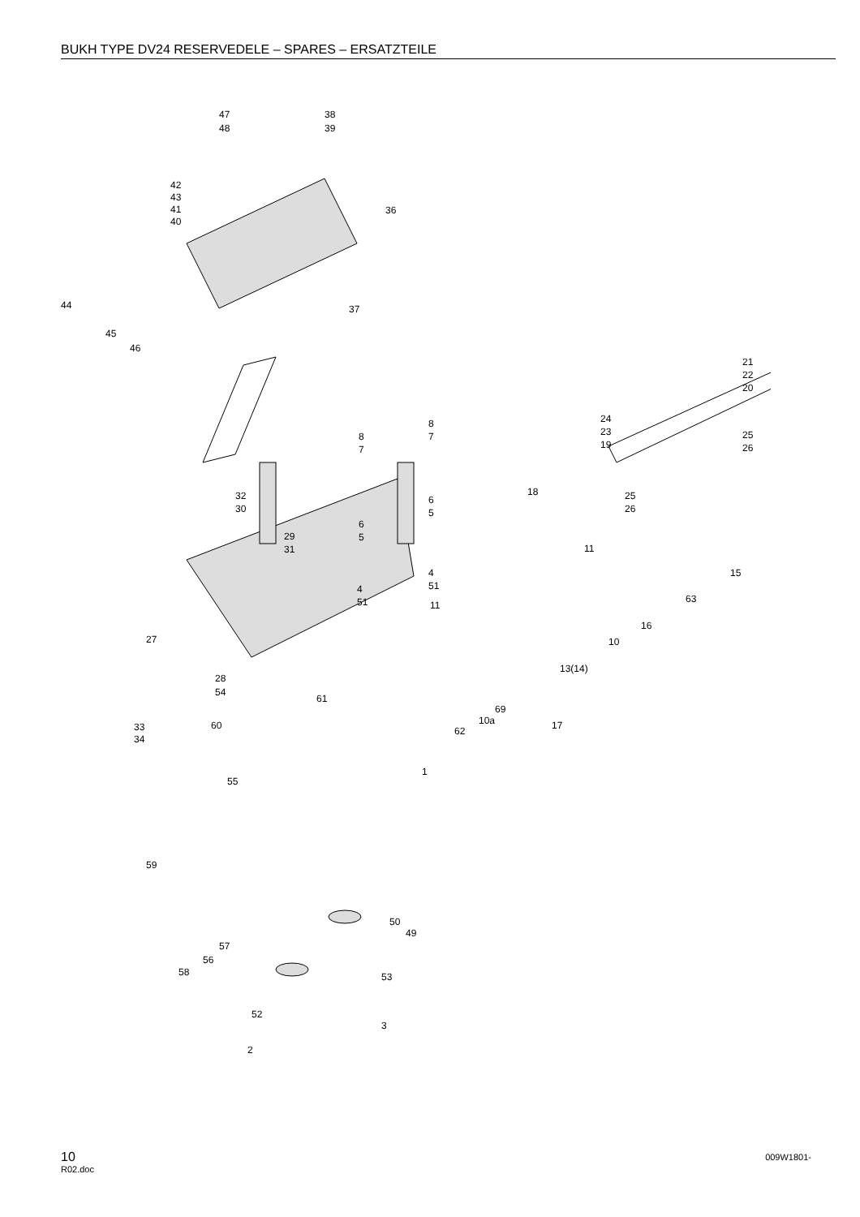BUKH TYPE DV24 RESERVEDELE – SPARES – ERSATZTEILE
47
38
48
39
42
43
41
40
36
44
45
46
37
21
22
20
24
23
19
25
26
8
7
8
7
18
25
26
32
30
29
31
6
5
6
5
11
4
51
4
51
11
15
63
16
10
27
13(14)
28
54
61
69
10a
62
17
33
34
60
55
1
59
50
49
57
56
58
53
52
3
2
10
R02.doc
009W1801-